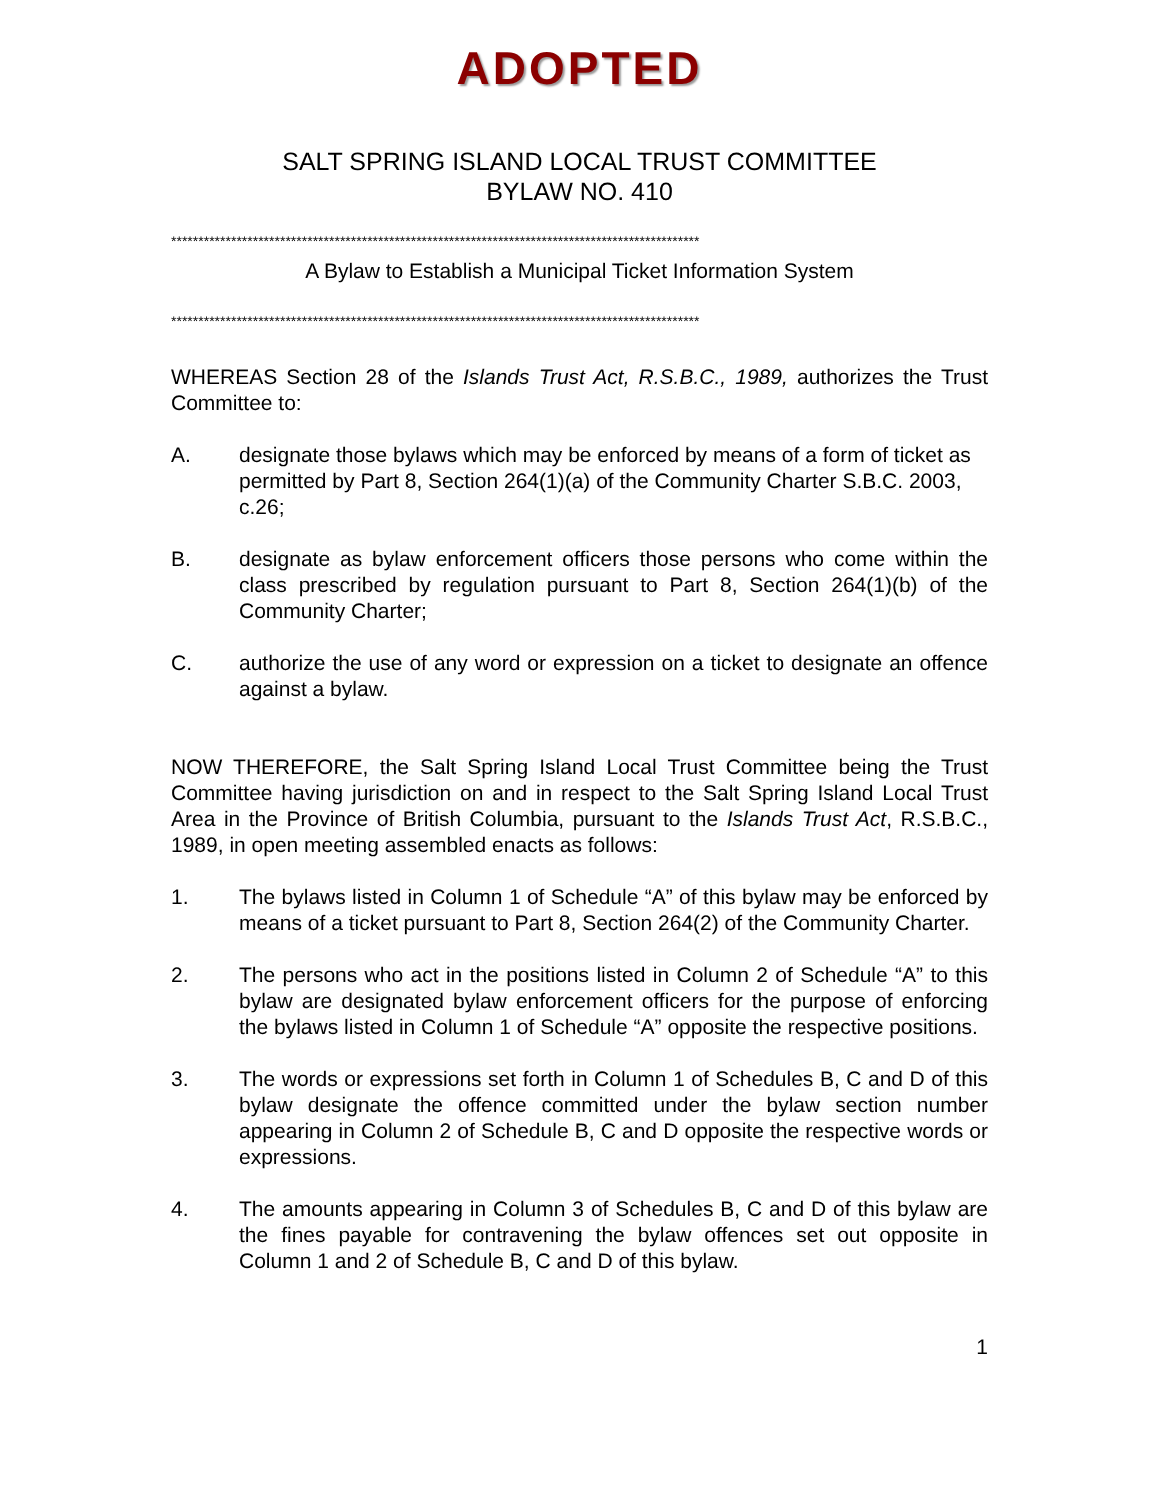ADOPTED
SALT SPRING ISLAND LOCAL TRUST COMMITTEE
BYLAW NO. 410
*************************************************************************************************
A Bylaw to Establish a Municipal Ticket Information System
*************************************************************************************************
WHEREAS Section 28 of the Islands Trust Act, R.S.B.C., 1989, authorizes the Trust Committee to:
A. designate those bylaws which may be enforced by means of a form of ticket as permitted by Part 8, Section 264(1)(a) of the Community Charter S.B.C. 2003, c.26;
B. designate as bylaw enforcement officers those persons who come within the class prescribed by regulation pursuant to Part 8, Section 264(1)(b) of the Community Charter;
C. authorize the use of any word or expression on a ticket to designate an offence against a bylaw.
NOW THEREFORE, the Salt Spring Island Local Trust Committee being the Trust Committee having jurisdiction on and in respect to the Salt Spring Island Local Trust Area in the Province of British Columbia, pursuant to the Islands Trust Act, R.S.B.C., 1989, in open meeting assembled enacts as follows:
1. The bylaws listed in Column 1 of Schedule “A” of this bylaw may be enforced by means of a ticket pursuant to Part 8, Section 264(2) of the Community Charter.
2. The persons who act in the positions listed in Column 2 of Schedule “A” to this bylaw are designated bylaw enforcement officers for the purpose of enforcing the bylaws listed in Column 1 of Schedule “A” opposite the respective positions.
3. The words or expressions set forth in Column 1 of Schedules B, C and D of this bylaw designate the offence committed under the bylaw section number appearing in Column 2 of Schedule B, C and D opposite the respective words or expressions.
4. The amounts appearing in Column 3 of Schedules B, C and D of this bylaw are the fines payable for contravening the bylaw offences set out opposite in Column 1 and 2 of Schedule B, C and D of this bylaw.
1